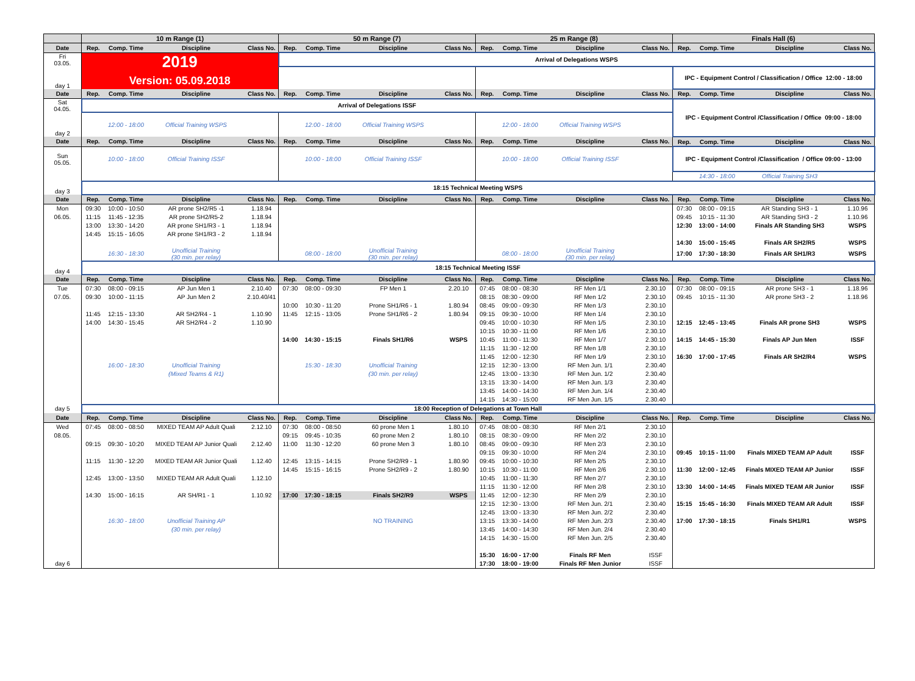| | 10 m Range (1) | | | | 50 m Range (7) | | | | 25 m Range (8) | | | | Finals Hall (6) | | | |
| --- | --- | --- | --- | --- | --- | --- | --- | --- | --- | --- | --- | --- | --- | --- | --- | --- |
| Date | Rep. | Comp. Time | Discipline | Class No. | Rep. | Comp. Time | Discipline | Class No. | Rep. | Comp. Time | Discipline | Class No. | Rep. | Comp. Time | Discipline | Class No. |
| Fri 03.05. | 2019 Version: 05.09.2018 | | | | Arrival of Delegations WSPS | | | | | | | | | | | |
| day 1 | | | | | | | | | | | | | IPC - Equipment Control / Classification / Office 12:00 - 18:00 | | | |
| Date | Rep. | Comp. Time | Discipline | Class No. | Rep. | Comp. Time | Discipline | Class No. | Rep. | Comp. Time | Discipline | Class No. | Rep. | Comp. Time | Discipline | Class No. |
| Sat 04.05. | Arrival of Delegations ISSF | | | | | | | | | | | | IPC - Equipment Control /Classification / Office 09:00 - 18:00 | | | |
| day 2 | | 12:00 - 18:00 | Official Training WSPS | | | 12:00 - 18:00 | Official Training WSPS | | | 12:00 - 18:00 | Official Training WSPS | | | | | |
| Date | Rep. | Comp. Time | Discipline | Class No. | Rep. | Comp. Time | Discipline | Class No. | Rep. | Comp. Time | Discipline | Class No. | Rep. | Comp. Time | Discipline | Class No. |
| Sun 05.05. | | 10:00 - 18:00 | Official Training ISSF | | | 10:00 - 18:00 | Official Training ISSF | | | 10:00 - 18:00 | Official Training ISSF | | IPC - Equipment Control /Classification / Office 09:00 - 13:00 | | | |
| | | | | | | | | | | | | | | 14:30 - 18:00 | Official Training SH3 | |
| day 3 | 18:15 Technical Meeting WSPS | | | | | | | | | | | | | | | |
| Date | Rep. | Comp. Time | Discipline | Class No. | Rep. | Comp. Time | Discipline | Class No. | Rep. | Comp. Time | Discipline | Class No. | Rep. | Comp. Time | Discipline | Class No. |
| Mon | 09:30 | 10:00 - 10:50 | AR prone SH2/R5 -1 | 1.18.94 | | | | | | | | | 07:30 | 08:00 - 09:15 | AR Standing SH3 - 1 | 1.10.96 |
| 06.05. | 11:15 | 11:45 - 12:35 | AR prone SH2/R5-2 | 1.18.94 | | | | | | | | | 09:45 | 10:15 - 11:30 | AR Standing SH3 - 2 | 1.10.96 |
| | 13:00 | 13:30 - 14:20 | AR prone SH1/R3 - 1 | 1.18.94 | | | | | | | | | 12:30 | 13:00 - 14:00 | Finals AR Standing SH3 | WSPS |
| | 14:45 | 15:15 - 16:05 | AR prone SH1/R3 - 2 | 1.18.94 | | | | | | | | | | | | |
| | | | | | | | | | | | | | 14:30 | 15:00 - 15:45 | Finals AR SH2/R5 | WSPS |
| | | 16:30 - 18:30 | Unofficial Training (30 min. per relay) | | | 08:00 - 18:00 | Unofficial Training (30 min. per relay) | | | 08:00 - 18:00 | Unofficial Training (30 min. per relay) | | 17:00 | 17:30 - 18:30 | Finals AR SH1/R3 | WSPS |
| day 4 | 18:15 Technical Meeting ISSF | | | | | | | | | | | | | | | |
| Date | Rep. | Comp. Time | Discipline | Class No. | Rep. | Comp. Time | Discipline | Class No. | Rep. | Comp. Time | Discipline | Class No. | Rep. | Comp. Time | Discipline | Class No. |
| Tue | 07:30 | 08:00 - 09:15 | AP Jun Men 1 | 2.10.40 | 07:30 | 08:00 - 09:30 | FP Men 1 | 2.20.10 | 07:45 | 08:00 - 08:30 | RF Men 1/1 | 2.30.10 | 07:30 | 08:00 - 09:15 | AR prone SH3 - 1 | 1.18.96 |
| 07.05. | 09:30 | 10:00 - 11:15 | AP Jun Men 2 | 2.10.40/41 | | | | | 08:15 | 08:30 - 09:00 | RF Men 1/2 | 2.30.10 | 09:45 | 10:15 - 11:30 | AR prone SH3 - 2 | 1.18.96 |
| | | | | | 10:00 | 10:30 - 11:20 | Prone SH1/R6 - 1 | 1.80.94 | 08:45 | 09:00 - 09:30 | RF Men 1/3 | 2.30.10 | | | | |
| | 11:45 | 12:15 - 13:30 | AR SH2/R4 - 1 | 1.10.90 | 11:45 | 12:15 - 13:05 | Prone SH1/R6 - 2 | 1.80.94 | 09:15 | 09:30 - 10:00 | RF Men 1/4 | 2.30.10 | | | | |
| | 14:00 | 14:30 - 15:45 | AR SH2/R4 - 2 | 1.10.90 | | | | | 09:45 | 10:00 - 10:30 | RF Men 1/5 | 2.30.10 | 12:15 | 12:45 - 13:45 | Finals AR prone SH3 | WSPS |
| | | | | | | | | | 10:15 | 10:30 - 11:00 | RF Men 1/6 | 2.30.10 | | | | |
| | | | | | 14:00 | 14:30 - 15:15 | Finals SH1/R6 | WSPS | 10:45 | 11:00 - 11:30 | RF Men 1/7 | 2.30.10 | 14:15 | 14:45 - 15:30 | Finals AP Jun Men | ISSF |
| | | | | | | | | | 11:15 | 11:30 - 12:00 | RF Men 1/8 | 2.30.10 | | | | |
| | | | | | | | | | 11:45 | 12:00 - 12:30 | RF Men 1/9 | 2.30.10 | 16:30 | 17:00 - 17:45 | Finals AR SH2/R4 | WSPS |
| | | 16:00 - 18:30 | Unofficial Training | | | 15:30 - 18:30 | Unofficial Training | | 12:15 | 12:30 - 13:00 | RF Men Jun. 1/1 | 2.30.40 | | | | |
| | | | (Mixed Teams & R1) | | | | (30 min. per relay) | | 12:45 | 13:00 - 13:30 | RF Men Jun. 1/2 | 2.30.40 | | | | |
| | | | | | | | | | 13:15 | 13:30 - 14:00 | RF Men Jun. 1/3 | 2.30.40 | | | | |
| | | | | | | | | | 13:45 | 14:00 - 14:30 | RF Men Jun. 1/4 | 2.30.40 | | | | |
| | | | | | | | | | 14:15 | 14:30 - 15:00 | RF Men Jun. 1/5 | 2.30.40 | | | | |
| day 5 | 18:00 Reception of Delegations at Town Hall | | | | | | | | | | | | | | | |
| Date | Rep. | Comp. Time | Discipline | Class No. | Rep. | Comp. Time | Discipline | Class No. | Rep. | Comp. Time | Discipline | Class No. | Rep. | Comp. Time | Discipline | Class No. |
| Wed | 07:45 | 08:00 - 08:50 | MIXED TEAM AP Adult Quali | 2.12.10 | 07:30 | 08:00 - 08:50 | 60 prone Men 1 | 1.80.10 | 07:45 | 08:00 - 08:30 | RF Men 2/1 | 2.30.10 | | | | |
| 08.05. | | | | | 09:15 | 09:45 - 10:35 | 60 prone Men 2 | 1.80.10 | 08:15 | 08:30 - 09:00 | RF Men 2/2 | 2.30.10 | | | | |
| | 09:15 | 09:30 - 10:20 | MIXED TEAM AP Junior Quali | 2.12.40 | 11:00 | 11:30 - 12:20 | 60 prone Men 3 | 1.80.10 | 08:45 | 09:00 - 09:30 | RF Men 2/3 | 2.30.10 | | | | |
| | | | | | | | | | 09:15 | 09:30 - 10:00 | RF Men 2/4 | 2.30.10 | 09:45 | 10:15 - 11:00 | Finals MIXED TEAM AP Adult | ISSF |
| | 11:15 | 11:30 - 12:20 | MIXED TEAM AR Junior Quali | 1.12.40 | 12:45 | 13:15 - 14:15 | Prone SH2/R9 - 1 | 1.80.90 | 09:45 | 10:00 - 10:30 | RF Men 2/5 | 2.30.10 | | | | |
| | | | | | 14:45 | 15:15 - 16:15 | Prone SH2/R9 - 2 | 1.80.90 | 10:15 | 10:30 - 11:00 | RF Men 2/6 | 2.30.10 | 11:30 | 12:00 - 12:45 | Finals MIXED TEAM AP Junior | ISSF |
| | 12:45 | 13:00 - 13:50 | MIXED TEAM AR Adult Quali | 1.12.10 | | | | | 10:45 | 11:00 - 11:30 | RF Men 2/7 | 2.30.10 | | | | |
| | | | | | | | | | 11:15 | 11:30 - 12:00 | RF Men 2/8 | 2.30.10 | 13:30 | 14:00 - 14:45 | Finals MIXED TEAM AR Junior | ISSF |
| | 14:30 | 15:00 - 16:15 | AR SH/R1 - 1 | 1.10.92 | 17:00 | 17:30 - 18:15 | Finals SH2/R9 | WSPS | 11:45 | 12:00 - 12:30 | RF Men 2/9 | 2.30.10 | | | | |
| | | | | | | | | | 12:15 | 12:30 - 13:00 | RF Men Jun. 2/1 | 2.30.40 | 15:15 | 15:45 - 16:30 | Finals MIXED TEAM AR Adult | ISSF |
| | | | | | | | | | 12:45 | 13:00 - 13:30 | RF Men Jun. 2/2 | 2.30.40 | | | | |
| | | 16:30 - 18:00 | Unofficial Training AP | | | | NO TRAINING | | 13:15 | 13:30 - 14:00 | RF Men Jun. 2/3 | 2.30.40 | 17:00 | 17:30 - 18:15 | Finals SH1/R1 | WSPS |
| | | | (30 min. per relay) | | | | | | 13:45 | 14:00 - 14:30 | RF Men Jun. 2/4 | 2.30.40 | | | | |
| | | | | | | | | | 14:15 | 14:30 - 15:00 | RF Men Jun. 2/5 | 2.30.40 | | | | |
| | | | | | | | | | 15:30 | 16:00 - 17:00 | Finals RF Men | ISSF | | | | |
| day 6 | | | | | | | | | 17:30 | 18:00 - 19:00 | Finals RF Men Junior | ISSF | | | | |